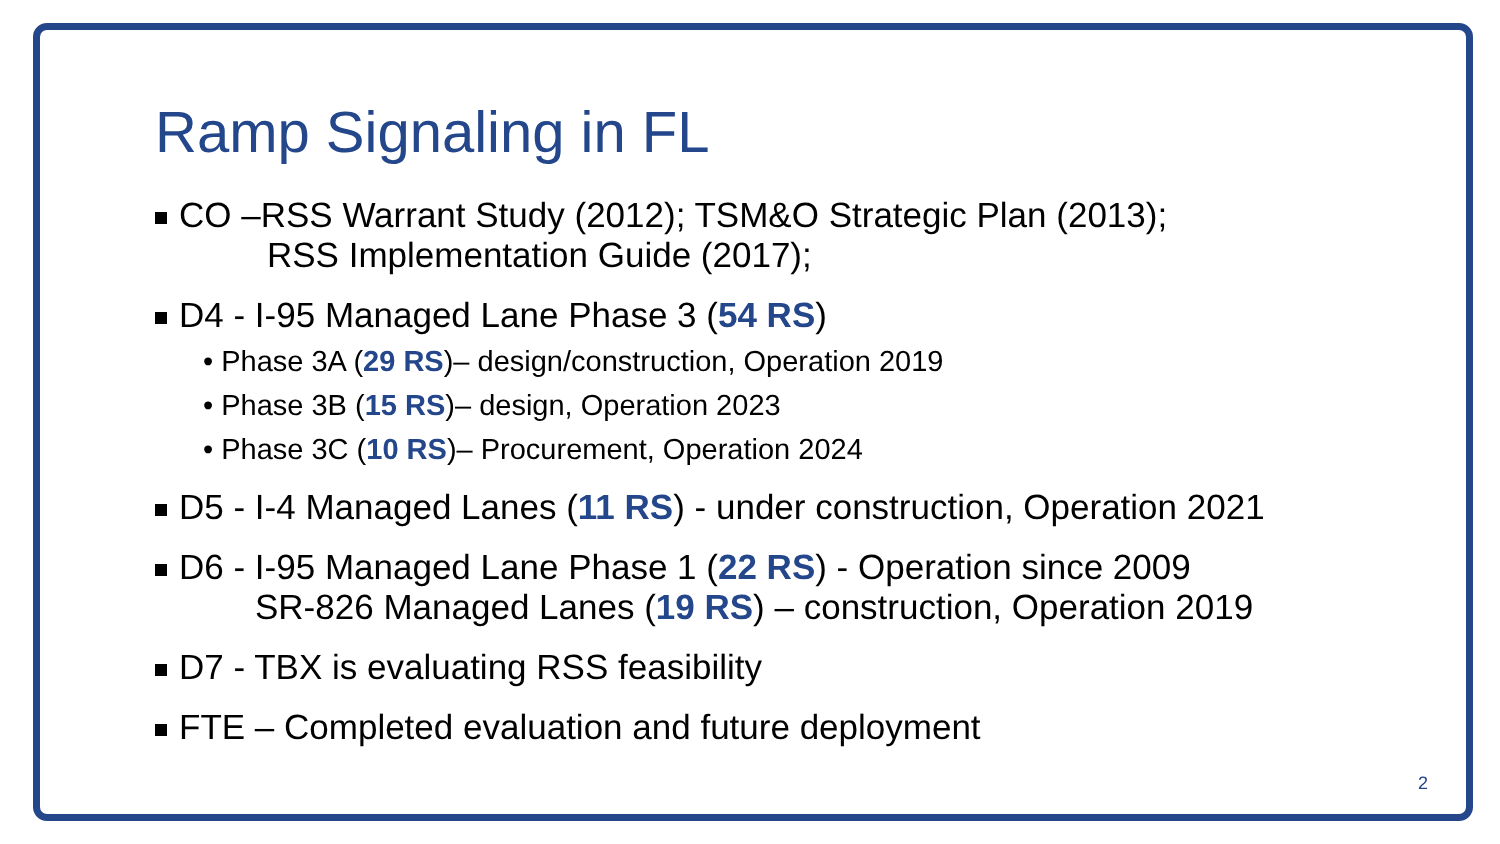Ramp Signaling in FL
CO –RSS Warrant Study (2012); TSM&O Strategic Plan (2013);
RSS Implementation Guide (2017);
D4 - I-95 Managed Lane Phase 3 (54 RS)
• Phase 3A (29 RS)– design/construction, Operation 2019
• Phase 3B (15 RS)– design, Operation 2023
• Phase 3C (10 RS)– Procurement, Operation 2024
D5 - I-4 Managed Lanes (11 RS) - under construction, Operation 2021
D6 - I-95 Managed Lane Phase 1 (22 RS) - Operation since 2009
SR-826 Managed Lanes (19 RS) – construction, Operation 2019
D7 - TBX is evaluating RSS feasibility
FTE – Completed evaluation and future deployment
2